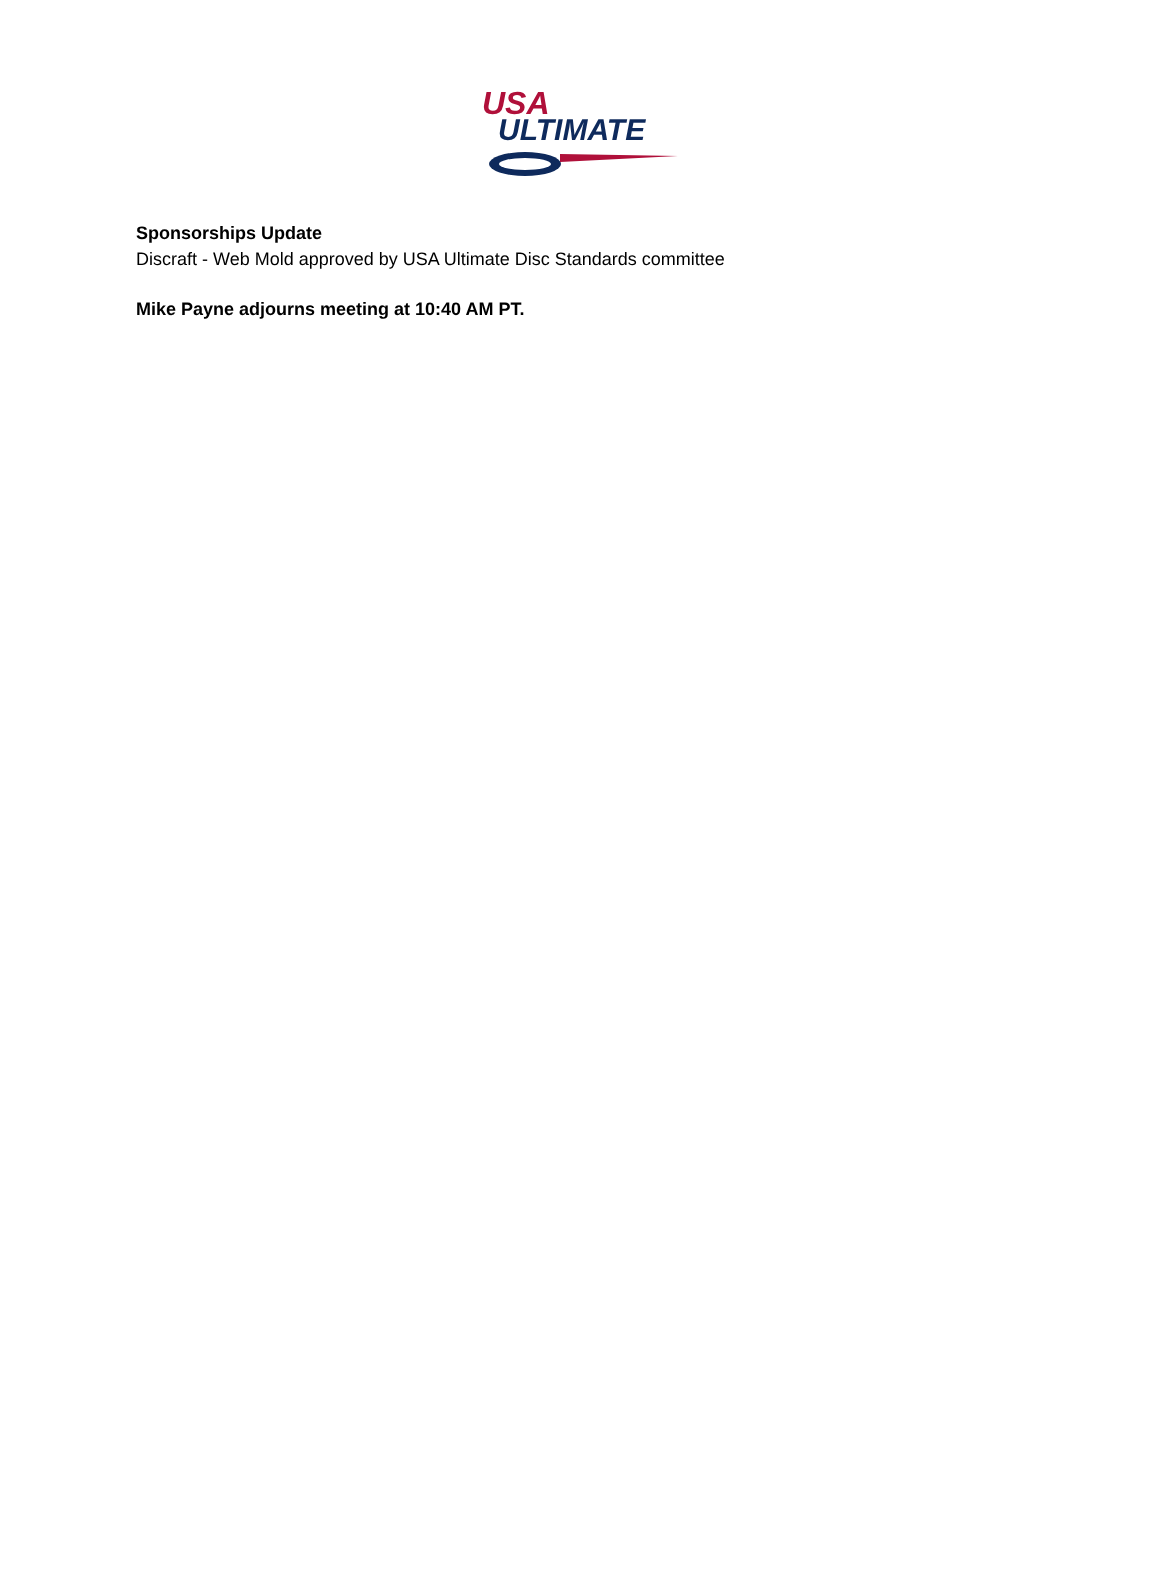USA
ULTIMATE
Sponsorships Update
Discraft - Web Mold approved by USA Ultimate Disc Standards committee
Mike Payne adjourns meeting at 10:40 AM PT.